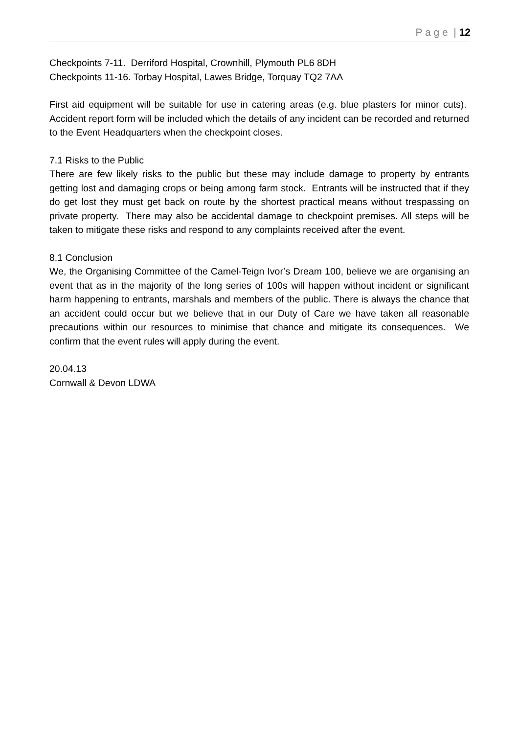P a g e | 12
Checkpoints 7-11. Derriford Hospital, Crownhill, Plymouth PL6 8DH
Checkpoints 11-16. Torbay Hospital, Lawes Bridge, Torquay TQ2 7AA
First aid equipment will be suitable for use in catering areas (e.g. blue plasters for minor cuts). Accident report form will be included which the details of any incident can be recorded and returned to the Event Headquarters when the checkpoint closes.
7.1 Risks to the Public
There are few likely risks to the public but these may include damage to property by entrants getting lost and damaging crops or being among farm stock. Entrants will be instructed that if they do get lost they must get back on route by the shortest practical means without trespassing on private property. There may also be accidental damage to checkpoint premises. All steps will be taken to mitigate these risks and respond to any complaints received after the event.
8.1 Conclusion
We, the Organising Committee of the Camel-Teign Ivor’s Dream 100, believe we are organising an event that as in the majority of the long series of 100s will happen without incident or significant harm happening to entrants, marshals and members of the public. There is always the chance that an accident could occur but we believe that in our Duty of Care we have taken all reasonable precautions within our resources to minimise that chance and mitigate its consequences. We confirm that the event rules will apply during the event.
20.04.13
Cornwall & Devon LDWA